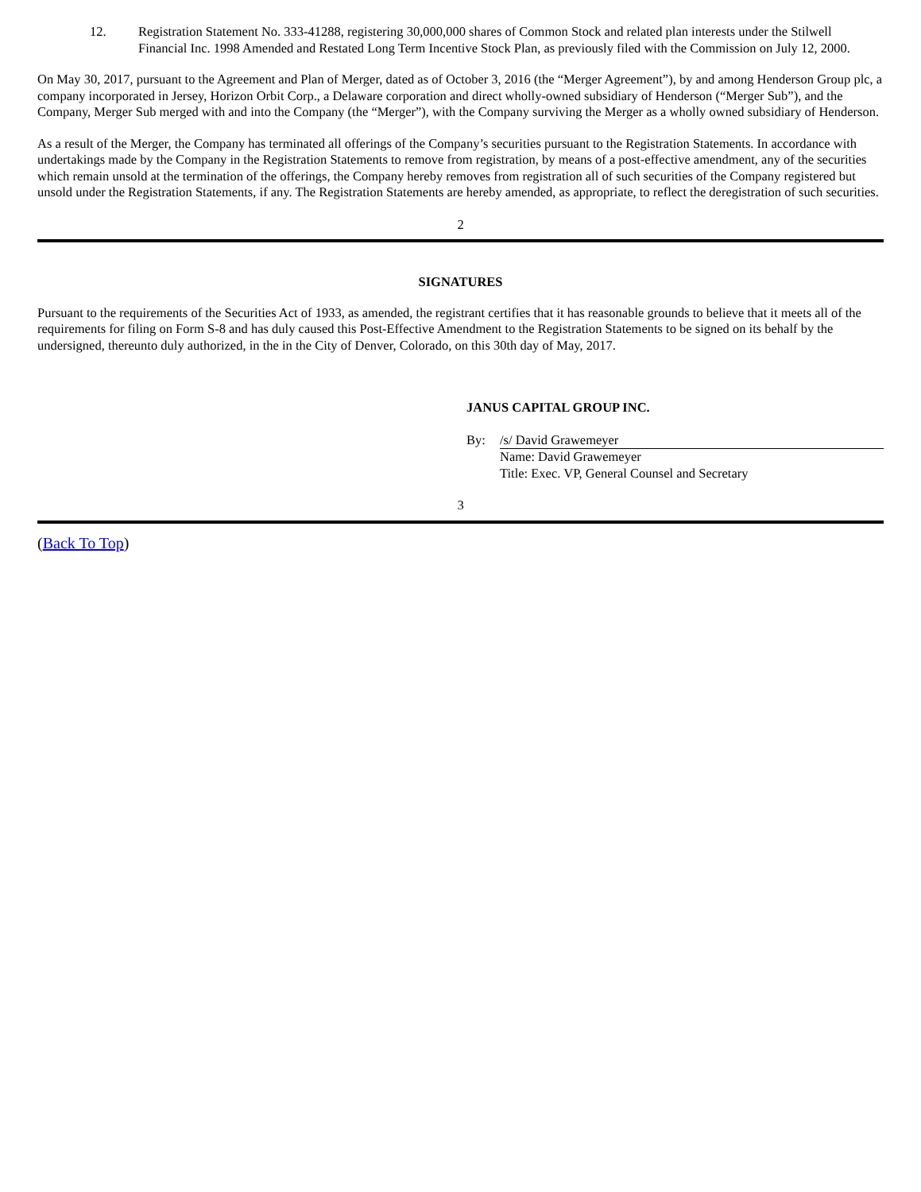12. Registration Statement No. 333-41288, registering 30,000,000 shares of Common Stock and related plan interests under the Stilwell Financial Inc. 1998 Amended and Restated Long Term Incentive Stock Plan, as previously filed with the Commission on July 12, 2000.
On May 30, 2017, pursuant to the Agreement and Plan of Merger, dated as of October 3, 2016 (the “Merger Agreement”), by and among Henderson Group plc, a company incorporated in Jersey, Horizon Orbit Corp., a Delaware corporation and direct wholly-owned subsidiary of Henderson (“Merger Sub”), and the Company, Merger Sub merged with and into the Company (the “Merger”), with the Company surviving the Merger as a wholly owned subsidiary of Henderson.
As a result of the Merger, the Company has terminated all offerings of the Company’s securities pursuant to the Registration Statements. In accordance with undertakings made by the Company in the Registration Statements to remove from registration, by means of a post-effective amendment, any of the securities which remain unsold at the termination of the offerings, the Company hereby removes from registration all of such securities of the Company registered but unsold under the Registration Statements, if any. The Registration Statements are hereby amended, as appropriate, to reflect the deregistration of such securities.
2
SIGNATURES
Pursuant to the requirements of the Securities Act of 1933, as amended, the registrant certifies that it has reasonable grounds to believe that it meets all of the requirements for filing on Form S-8 and has duly caused this Post-Effective Amendment to the Registration Statements to be signed on its behalf by the undersigned, thereunto duly authorized, in the in the City of Denver, Colorado, on this 30th day of May, 2017.
JANUS CAPITAL GROUP INC.
By: /s/ David Grawemeyer
Name: David Grawemeyer
Title: Exec. VP, General Counsel and Secretary
3
(Back To Top)